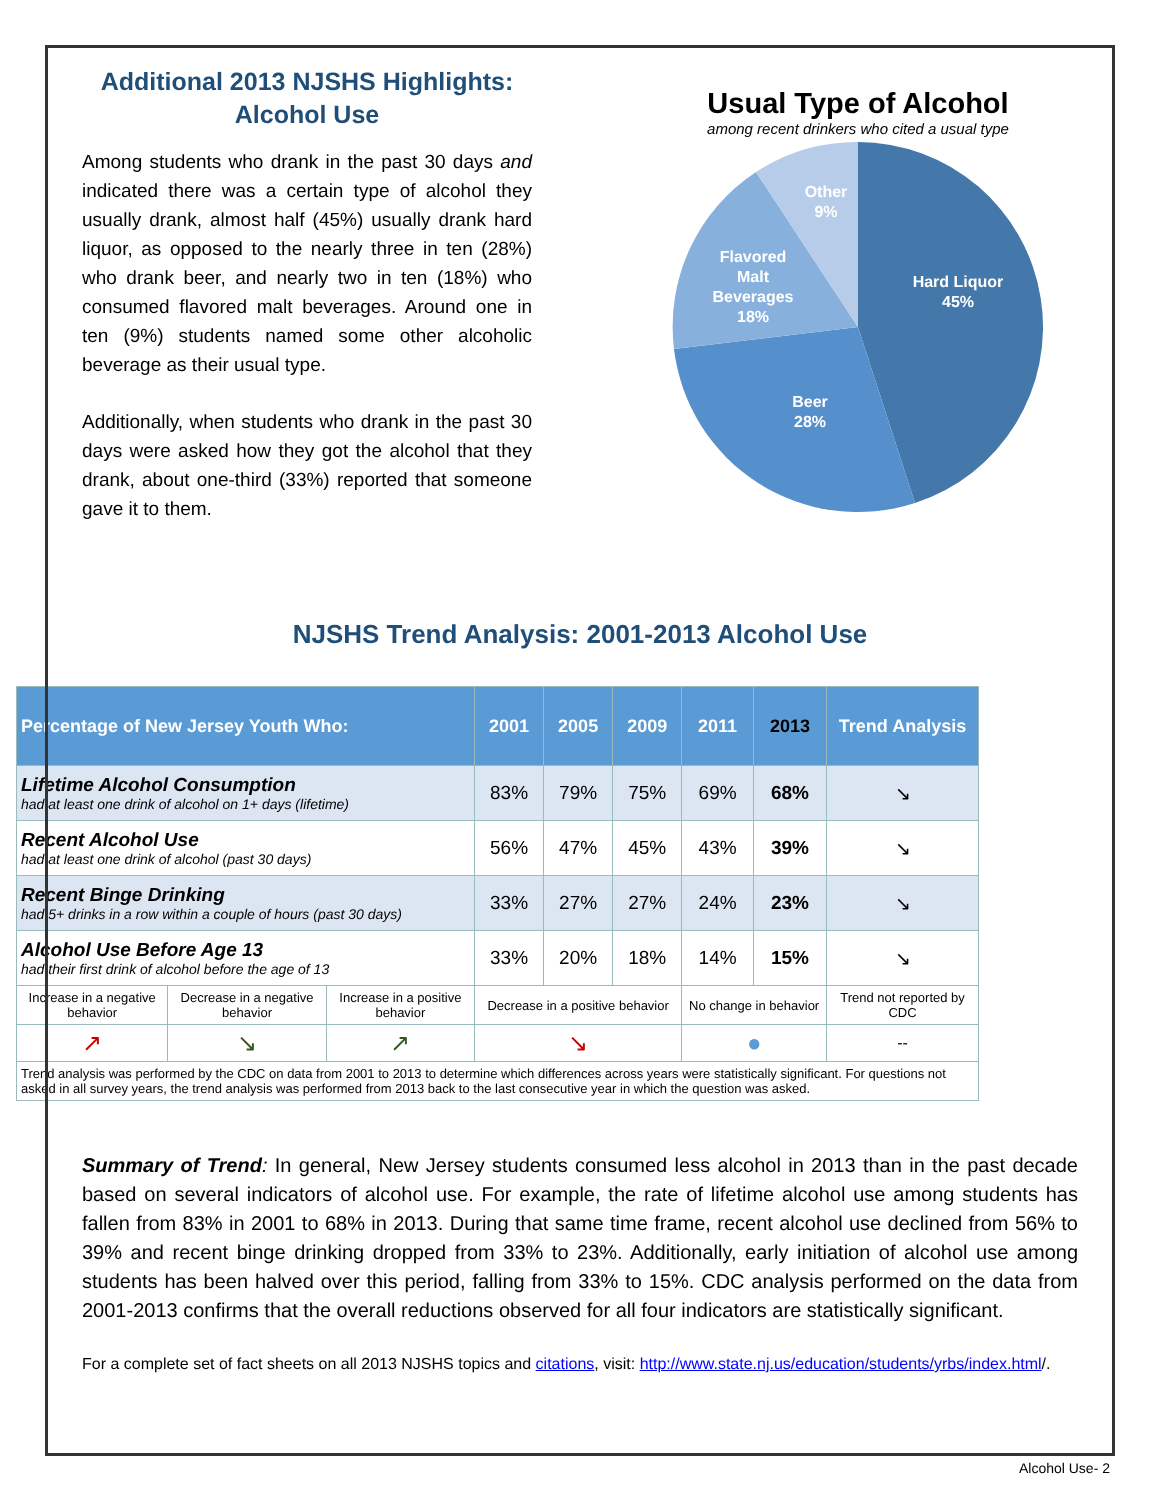Additional 2013 NJSHS Highlights:
Alcohol Use
Among students who drank in the past 30 days and indicated there was a certain type of alcohol they usually drank, almost half (45%) usually drank hard liquor, as opposed to the nearly three in ten (28%) who drank beer, and nearly two in ten (18%) who consumed flavored malt beverages. Around one in ten (9%) students named some other alcoholic beverage as their usual type.
Additionally, when students who drank in the past 30 days were asked how they got the alcohol that they drank, about one-third (33%) reported that someone gave it to them.
Usual Type of Alcohol
among recent drinkers who cited a usual type
Hard Liquor
45%
Beer
28%
Flavored
Malt
Beverages
18%
Other
9%
NJSHS Trend Analysis: 2001-2013 Alcohol Use
| Percentage of New Jersey Youth Who: | | | 2001 | 2005 | 2009 | 2011 | 2013 | Trend Analysis |
| --- | --- | --- | --- | --- | --- | --- | --- | --- |
| Lifetime Alcohol Consumption had at least one drink of alcohol on 1+ days (lifetime) | | | 83% | 79% | 75% | 69% | 68% | ↘ |
| Recent Alcohol Use had at least one drink of alcohol (past 30 days) | | | 56% | 47% | 45% | 43% | 39% | ↘ |
| Recent Binge Drinking had 5+ drinks in a row within a couple of hours (past 30 days) | | | 33% | 27% | 27% | 24% | 23% | ↘ |
| Alcohol Use Before Age 13 had their first drink of alcohol before the age of 13 | | | 33% | 20% | 18% | 14% | 15% | ↘ |
| Increase in a negative behavior | Decrease in a negative behavior | Increase in a positive behavior | Decrease in a positive behavior | | | No change in behavior | | Trend not reported by CDC |
| ↗ | ↘ | ↗ | ↘ | | | ● | | -- |
| Trend analysis was performed by the CDC on data from 2001 to 2013 to determine which differences across years were statistically significant. For questions not asked in all survey years, the trend analysis was performed from 2013 back to the last consecutive year in which the question was asked. | | | | | | | | |
Summary of Trend: In general, New Jersey students consumed less alcohol in 2013 than in the past decade based on several indicators of alcohol use. For example, the rate of lifetime alcohol use among students has fallen from 83% in 2001 to 68% in 2013. During that same time frame, recent alcohol use declined from 56% to 39% and recent binge drinking dropped from 33% to 23%. Additionally, early initiation of alcohol use among students has been halved over this period, falling from 33% to 15%. CDC analysis performed on the data from 2001-2013 confirms that the overall reductions observed for all four indicators are statistically significant.
For a complete set of fact sheets on all 2013 NJSHS topics and citations, visit: http://www.state.nj.us/education/students/yrbs/index.html/.
Alcohol Use- 2